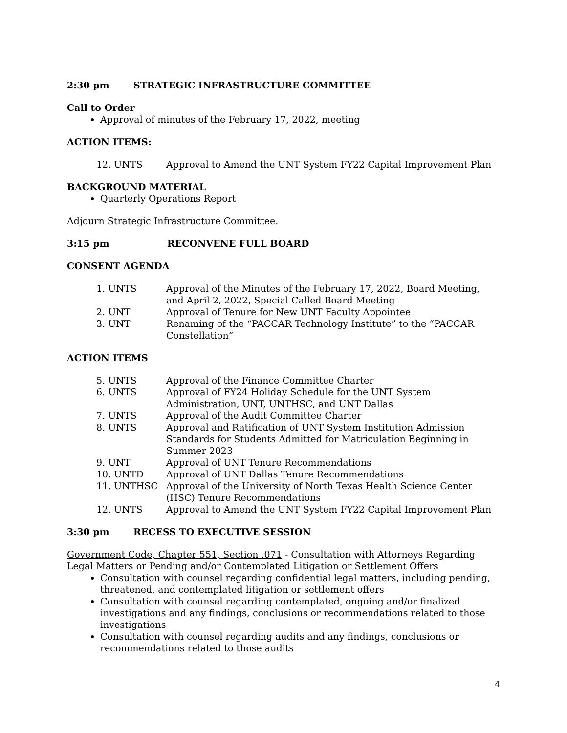2:30 pm STRATEGIC INFRASTRUCTURE COMMITTEE
Call to Order
Approval of minutes of the February 17, 2022, meeting
ACTION ITEMS:
| 12. UNTS | Approval to Amend the UNT System FY22 Capital Improvement Plan |
BACKGROUND MATERIAL
Quarterly Operations Report
Adjourn Strategic Infrastructure Committee.
3:15 pm RECONVENE FULL BOARD
CONSENT AGENDA
| 1. UNTS | Approval of the Minutes of the February 17, 2022, Board Meeting, and April 2, 2022, Special Called Board Meeting |
| 2. UNT | Approval of Tenure for New UNT Faculty Appointee |
| 3. UNT | Renaming of the “PACCAR Technology Institute” to the “PACCAR Constellation” |
ACTION ITEMS
| 5. UNTS | Approval of the Finance Committee Charter |
| 6. UNTS | Approval of FY24 Holiday Schedule for the UNT System Administration, UNT, UNTHSC, and UNT Dallas |
| 7. UNTS | Approval of the Audit Committee Charter |
| 8. UNTS | Approval and Ratification of UNT System Institution Admission Standards for Students Admitted for Matriculation Beginning in Summer 2023 |
| 9. UNT | Approval of UNT Tenure Recommendations |
| 10. UNTD | Approval of UNT Dallas Tenure Recommendations |
| 11. UNTHSC | Approval of the University of North Texas Health Science Center (HSC) Tenure Recommendations |
| 12. UNTS | Approval to Amend the UNT System FY22 Capital Improvement Plan |
3:30 pm RECESS TO EXECUTIVE SESSION
Government Code, Chapter 551, Section .071 - Consultation with Attorneys Regarding Legal Matters or Pending and/or Contemplated Litigation or Settlement Offers
Consultation with counsel regarding confidential legal matters, including pending, threatened, and contemplated litigation or settlement offers
Consultation with counsel regarding contemplated, ongoing and/or finalized investigations and any findings, conclusions or recommendations related to those investigations
Consultation with counsel regarding audits and any findings, conclusions or recommendations related to those audits
4